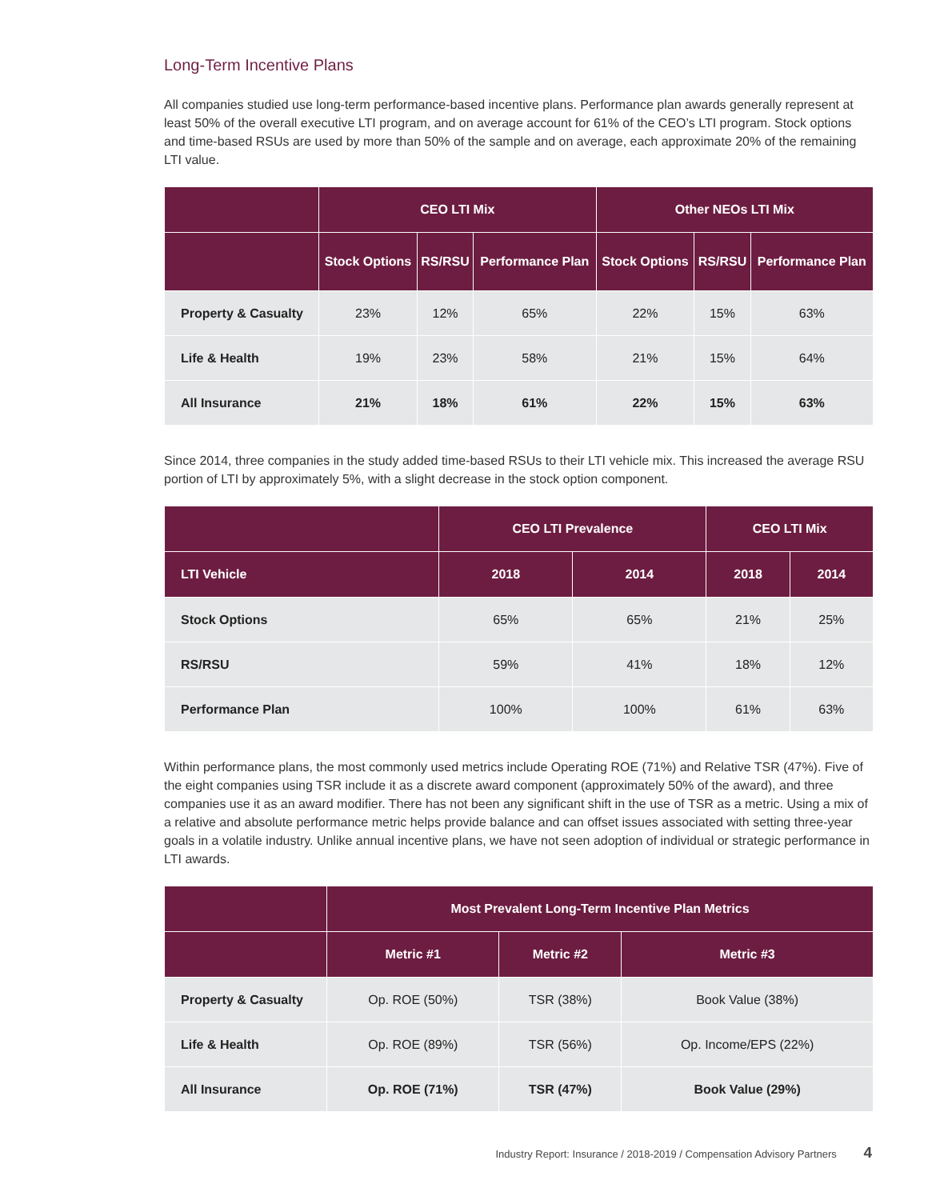Long-Term Incentive Plans
All companies studied use long-term performance-based incentive plans. Performance plan awards generally represent at least 50% of the overall executive LTI program, and on average account for 61% of the CEO’s LTI program. Stock options and time-based RSUs are used by more than 50% of the sample and on average, each approximate 20% of the remaining LTI value.
| | CEO LTI Mix | | | Other NEOs LTI Mix | | |
| --- | --- | --- | --- | --- | --- | --- |
| | Stock Options | RS/RSU | Performance Plan | Stock Options | RS/RSU | Performance Plan |
| Property & Casualty | 23% | 12% | 65% | 22% | 15% | 63% |
| Life & Health | 19% | 23% | 58% | 21% | 15% | 64% |
| All Insurance | 21% | 18% | 61% | 22% | 15% | 63% |
Since 2014, three companies in the study added time-based RSUs to their LTI vehicle mix. This increased the average RSU portion of LTI by approximately 5%, with a slight decrease in the stock option component.
| | CEO LTI Prevalence | | CEO LTI Mix | |
| --- | --- | --- | --- | --- |
| LTI Vehicle | 2018 | 2014 | 2018 | 2014 |
| Stock Options | 65% | 65% | 21% | 25% |
| RS/RSU | 59% | 41% | 18% | 12% |
| Performance Plan | 100% | 100% | 61% | 63% |
Within performance plans, the most commonly used metrics include Operating ROE (71%) and Relative TSR (47%). Five of the eight companies using TSR include it as a discrete award component (approximately 50% of the award), and three companies use it as an award modifier. There has not been any significant shift in the use of TSR as a metric. Using a mix of a relative and absolute performance metric helps provide balance and can offset issues associated with setting three-year goals in a volatile industry. Unlike annual incentive plans, we have not seen adoption of individual or strategic performance in LTI awards.
| | Most Prevalent Long-Term Incentive Plan Metrics | | |
| --- | --- | --- | --- |
| | Metric #1 | Metric #2 | Metric #3 |
| Property & Casualty | Op. ROE (50%) | TSR (38%) | Book Value (38%) |
| Life & Health | Op. ROE (89%) | TSR (56%) | Op. Income/EPS (22%) |
| All Insurance | Op. ROE (71%) | TSR (47%) | Book Value (29%) |
Industry Report: Insurance / 2018-2019 / Compensation Advisory Partners 4